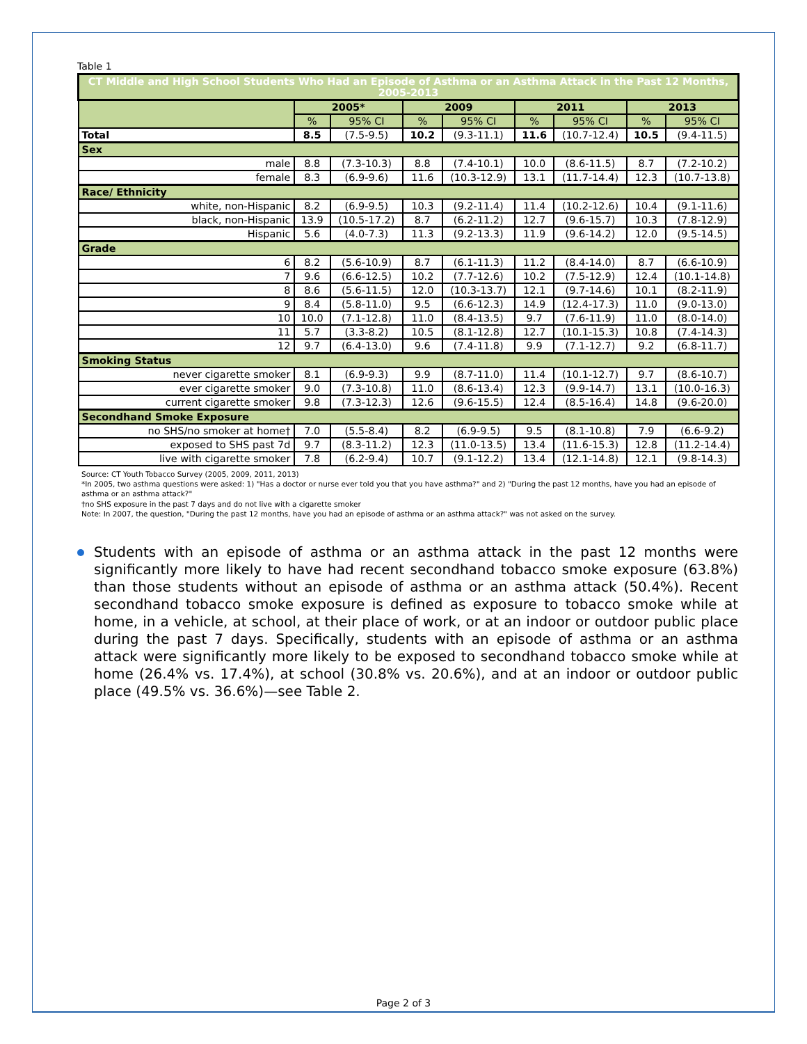Table 1
| CT Middle and High School Students Who Had an Episode of Asthma or an Asthma Attack in the Past 12 Months, 2005-2013 | | | | | | | | |
| | 2005* | | 2009 | | 2011 | | 2013 | |
| | % | 95% CI | % | 95% CI | % | 95% CI | % | 95% CI |
| Total | 8.5 | (7.5-9.5) | 10.2 | (9.3-11.1) | 11.6 | (10.7-12.4) | 10.5 | (9.4-11.5) |
| Sex | | | | | | | | |
| male | 8.8 | (7.3-10.3) | 8.8 | (7.4-10.1) | 10.0 | (8.6-11.5) | 8.7 | (7.2-10.2) |
| female | 8.3 | (6.9-9.6) | 11.6 | (10.3-12.9) | 13.1 | (11.7-14.4) | 12.3 | (10.7-13.8) |
| Race/ Ethnicity | | | | | | | | |
| white, non-Hispanic | 8.2 | (6.9-9.5) | 10.3 | (9.2-11.4) | 11.4 | (10.2-12.6) | 10.4 | (9.1-11.6) |
| black, non-Hispanic | 13.9 | (10.5-17.2) | 8.7 | (6.2-11.2) | 12.7 | (9.6-15.7) | 10.3 | (7.8-12.9) |
| Hispanic | 5.6 | (4.0-7.3) | 11.3 | (9.2-13.3) | 11.9 | (9.6-14.2) | 12.0 | (9.5-14.5) |
| Grade | | | | | | | | |
| 6 | 8.2 | (5.6-10.9) | 8.7 | (6.1-11.3) | 11.2 | (8.4-14.0) | 8.7 | (6.6-10.9) |
| 7 | 9.6 | (6.6-12.5) | 10.2 | (7.7-12.6) | 10.2 | (7.5-12.9) | 12.4 | (10.1-14.8) |
| 8 | 8.6 | (5.6-11.5) | 12.0 | (10.3-13.7) | 12.1 | (9.7-14.6) | 10.1 | (8.2-11.9) |
| 9 | 8.4 | (5.8-11.0) | 9.5 | (6.6-12.3) | 14.9 | (12.4-17.3) | 11.0 | (9.0-13.0) |
| 10 | 10.0 | (7.1-12.8) | 11.0 | (8.4-13.5) | 9.7 | (7.6-11.9) | 11.0 | (8.0-14.0) |
| 11 | 5.7 | (3.3-8.2) | 10.5 | (8.1-12.8) | 12.7 | (10.1-15.3) | 10.8 | (7.4-14.3) |
| 12 | 9.7 | (6.4-13.0) | 9.6 | (7.4-11.8) | 9.9 | (7.1-12.7) | 9.2 | (6.8-11.7) |
| Smoking Status | | | | | | | | |
| never cigarette smoker | 8.1 | (6.9-9.3) | 9.9 | (8.7-11.0) | 11.4 | (10.1-12.7) | 9.7 | (8.6-10.7) |
| ever cigarette smoker | 9.0 | (7.3-10.8) | 11.0 | (8.6-13.4) | 12.3 | (9.9-14.7) | 13.1 | (10.0-16.3) |
| current cigarette smoker | 9.8 | (7.3-12.3) | 12.6 | (9.6-15.5) | 12.4 | (8.5-16.4) | 14.8 | (9.6-20.0) |
| Secondhand Smoke Exposure | | | | | | | | |
| no SHS/no smoker at home† | 7.0 | (5.5-8.4) | 8.2 | (6.9-9.5) | 9.5 | (8.1-10.8) | 7.9 | (6.6-9.2) |
| exposed to SHS past 7d | 9.7 | (8.3-11.2) | 12.3 | (11.0-13.5) | 13.4 | (11.6-15.3) | 12.8 | (11.2-14.4) |
| live with cigarette smoker | 7.8 | (6.2-9.4) | 10.7 | (9.1-12.2) | 13.4 | (12.1-14.8) | 12.1 | (9.8-14.3) |
Source: CT Youth Tobacco Survey (2005, 2009, 2011, 2013)
*In 2005, two asthma questions were asked: 1) "Has a doctor or nurse ever told you that you have asthma?" and 2) "During the past 12 months, have you had an episode of asthma or an asthma attack?"
†no SHS exposure in the past 7 days and do not live with a cigarette smoker
Note: In 2007, the question, "During the past 12 months, have you had an episode of asthma or an asthma attack?" was not asked on the survey.
Students with an episode of asthma or an asthma attack in the past 12 months were significantly more likely to have had recent secondhand tobacco smoke exposure (63.8%) than those students without an episode of asthma or an asthma attack (50.4%). Recent secondhand tobacco smoke exposure is defined as exposure to tobacco smoke while at home, in a vehicle, at school, at their place of work, or at an indoor or outdoor public place during the past 7 days. Specifically, students with an episode of asthma or an asthma attack were significantly more likely to be exposed to secondhand tobacco smoke while at home (26.4% vs. 17.4%), at school (30.8% vs. 20.6%), and at an indoor or outdoor public place (49.5% vs. 36.6%)—see Table 2.
Page 2 of 3